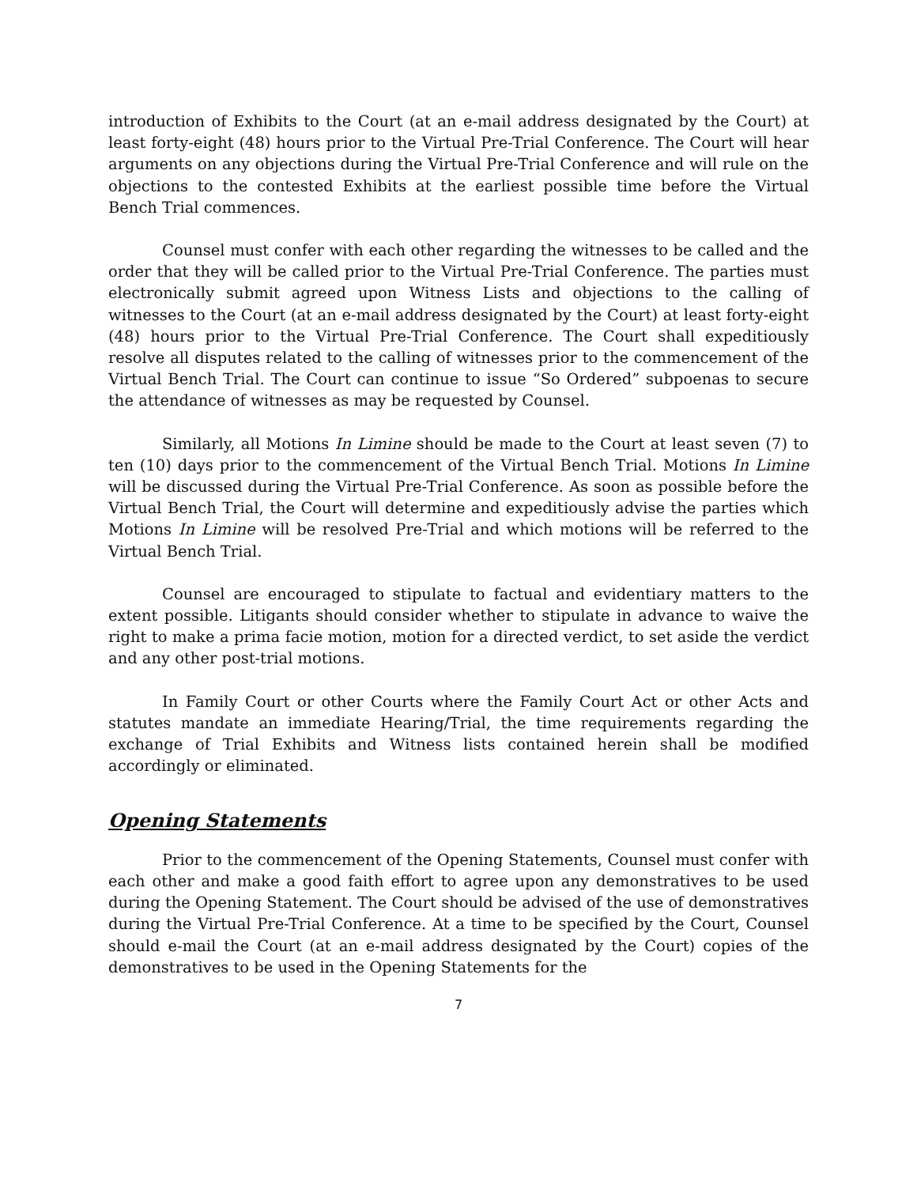introduction of Exhibits to the Court (at an e-mail address designated by the Court) at least forty-eight (48) hours prior to the Virtual Pre-Trial Conference. The Court will hear arguments on any objections during the Virtual Pre-Trial Conference and will rule on the objections to the contested Exhibits at the earliest possible time before the Virtual Bench Trial commences.
Counsel must confer with each other regarding the witnesses to be called and the order that they will be called prior to the Virtual Pre-Trial Conference. The parties must electronically submit agreed upon Witness Lists and objections to the calling of witnesses to the Court (at an e-mail address designated by the Court) at least forty-eight (48) hours prior to the Virtual Pre-Trial Conference. The Court shall expeditiously resolve all disputes related to the calling of witnesses prior to the commencement of the Virtual Bench Trial. The Court can continue to issue “So Ordered” subpoenas to secure the attendance of witnesses as may be requested by Counsel.
Similarly, all Motions In Limine should be made to the Court at least seven (7) to ten (10) days prior to the commencement of the Virtual Bench Trial. Motions In Limine will be discussed during the Virtual Pre-Trial Conference. As soon as possible before the Virtual Bench Trial, the Court will determine and expeditiously advise the parties which Motions In Limine will be resolved Pre-Trial and which motions will be referred to the Virtual Bench Trial.
Counsel are encouraged to stipulate to factual and evidentiary matters to the extent possible. Litigants should consider whether to stipulate in advance to waive the right to make a prima facie motion, motion for a directed verdict, to set aside the verdict and any other post-trial motions.
In Family Court or other Courts where the Family Court Act or other Acts and statutes mandate an immediate Hearing/Trial, the time requirements regarding the exchange of Trial Exhibits and Witness lists contained herein shall be modified accordingly or eliminated.
Opening Statements
Prior to the commencement of the Opening Statements, Counsel must confer with each other and make a good faith effort to agree upon any demonstratives to be used during the Opening Statement. The Court should be advised of the use of demonstratives during the Virtual Pre-Trial Conference. At a time to be specified by the Court, Counsel should e-mail the Court (at an e-mail address designated by the Court) copies of the demonstratives to be used in the Opening Statements for the
7